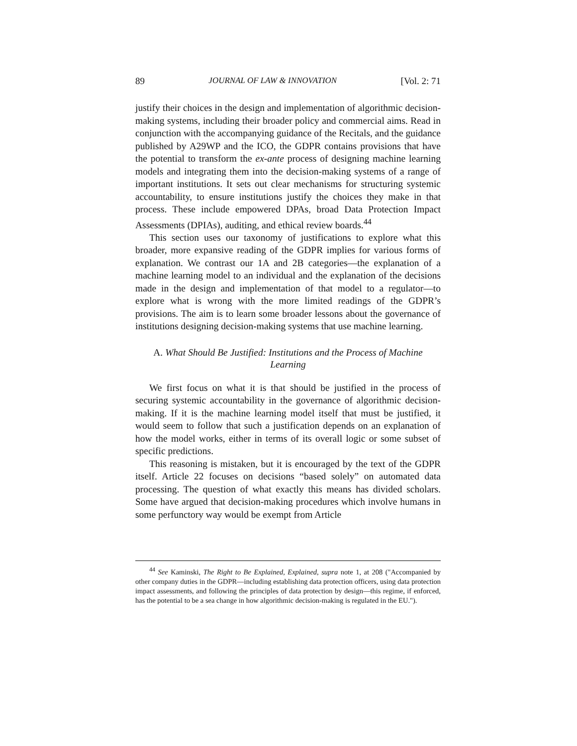89 JOURNAL OF LAW & INNOVATION [Vol. 2: 71
justify their choices in the design and implementation of algorithmic decision-making systems, including their broader policy and commercial aims. Read in conjunction with the accompanying guidance of the Recitals, and the guidance published by A29WP and the ICO, the GDPR contains provisions that have the potential to transform the ex-ante process of designing machine learning models and integrating them into the decision-making systems of a range of important institutions. It sets out clear mechanisms for structuring systemic accountability, to ensure institutions justify the choices they make in that process. These include empowered DPAs, broad Data Protection Impact Assessments (DPIAs), auditing, and ethical review boards.<sup>44</sup>
This section uses our taxonomy of justifications to explore what this broader, more expansive reading of the GDPR implies for various forms of explanation. We contrast our 1A and 2B categories—the explanation of a machine learning model to an individual and the explanation of the decisions made in the design and implementation of that model to a regulator—to explore what is wrong with the more limited readings of the GDPR’s provisions. The aim is to learn some broader lessons about the governance of institutions designing decision-making systems that use machine learning.
A. What Should Be Justified: Institutions and the Process of Machine Learning
We first focus on what it is that should be justified in the process of securing systemic accountability in the governance of algorithmic decision-making. If it is the machine learning model itself that must be justified, it would seem to follow that such a justification depends on an explanation of how the model works, either in terms of its overall logic or some subset of specific predictions.
This reasoning is mistaken, but it is encouraged by the text of the GDPR itself. Article 22 focuses on decisions “based solely” on automated data processing. The question of what exactly this means has divided scholars. Some have argued that decision-making procedures which involve humans in some perfunctory way would be exempt from Article
<sup>44</sup> See Kaminski, The Right to Be Explained, Explained, supra note 1, at 208 ("Accompanied by other company duties in the GDPR—including establishing data protection officers, using data protection impact assessments, and following the principles of data protection by design—this regime, if enforced, has the potential to be a sea change in how algorithmic decision-making is regulated in the EU.").